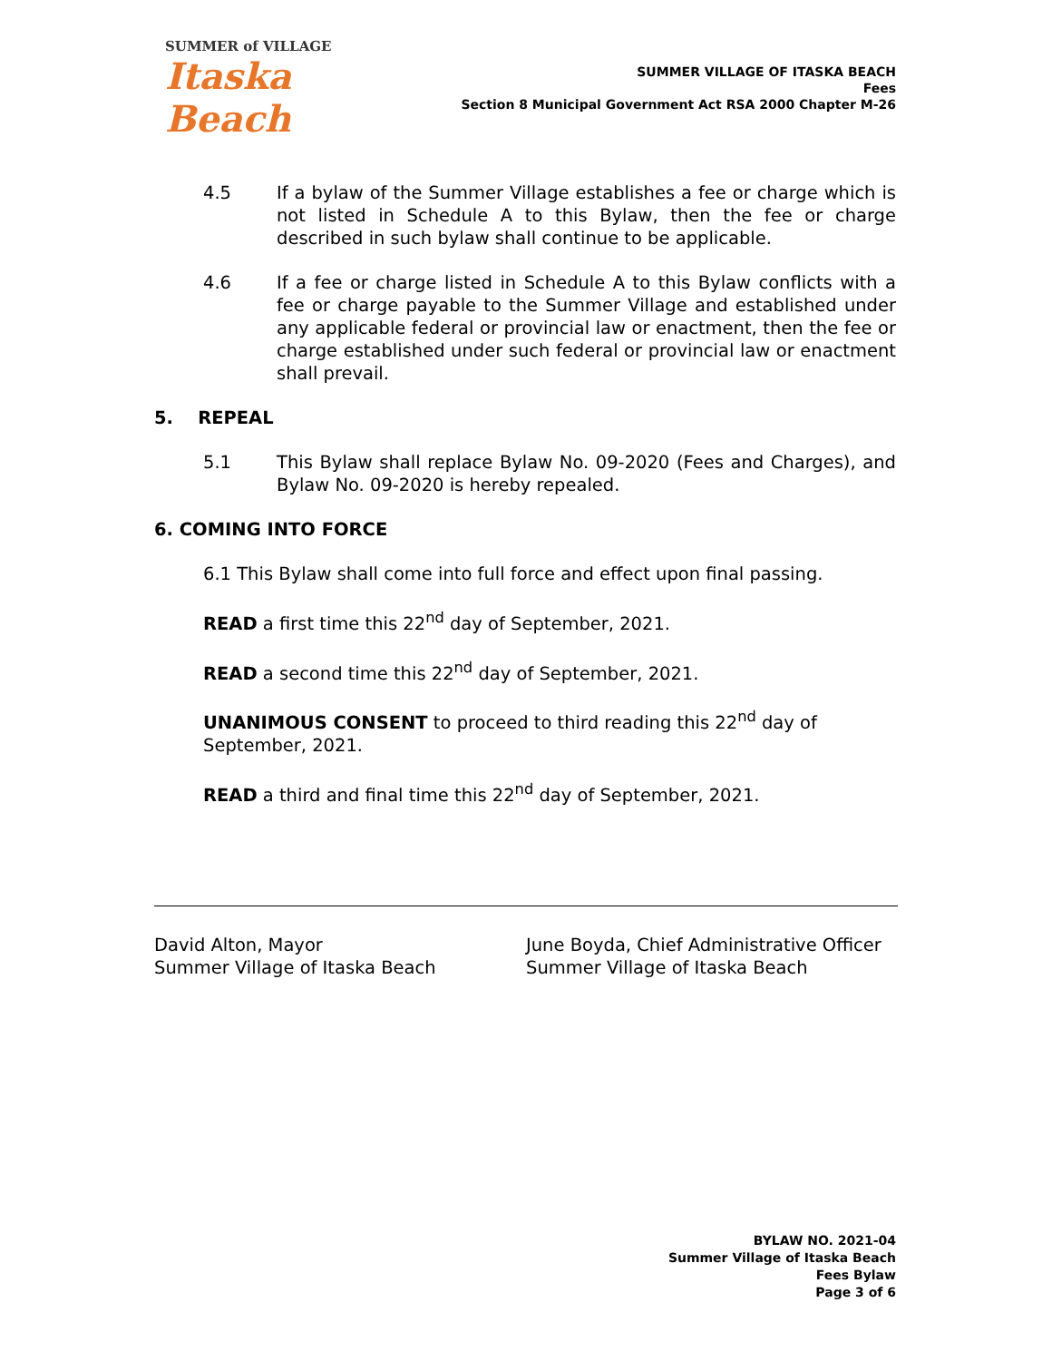SUMMER of VILLAGE
Itaska Beach
SUMMER VILLAGE OF ITASKA BEACH
Fees
Section 8 Municipal Government Act RSA 2000 Chapter M-26
4.5 If a bylaw of the Summer Village establishes a fee or charge which is not listed in Schedule A to this Bylaw, then the fee or charge described in such bylaw shall continue to be applicable.
4.6 If a fee or charge listed in Schedule A to this Bylaw conflicts with a fee or charge payable to the Summer Village and established under any applicable federal or provincial law or enactment, then the fee or charge established under such federal or provincial law or enactment shall prevail.
5. REPEAL
5.1 This Bylaw shall replace Bylaw No. 09-2020 (Fees and Charges), and Bylaw No. 09-2020 is hereby repealed.
6. COMING INTO FORCE
6.1 This Bylaw shall come into full force and effect upon final passing.
READ a first time this 22<sup>nd</sup> day of September, 2021.
READ a second time this 22<sup>nd</sup> day of September, 2021.
UNANIMOUS CONSENT to proceed to third reading this 22<sup>nd</sup> day of September, 2021.
READ a third and final time this 22<sup>nd</sup> day of September, 2021.
David Alton, Mayor
Summer Village of Itaska Beach
June Boyda, Chief Administrative Officer
Summer Village of Itaska Beach
BYLAW NO. 2021-04
Summer Village of Itaska Beach
Fees Bylaw
Page 3 of 6